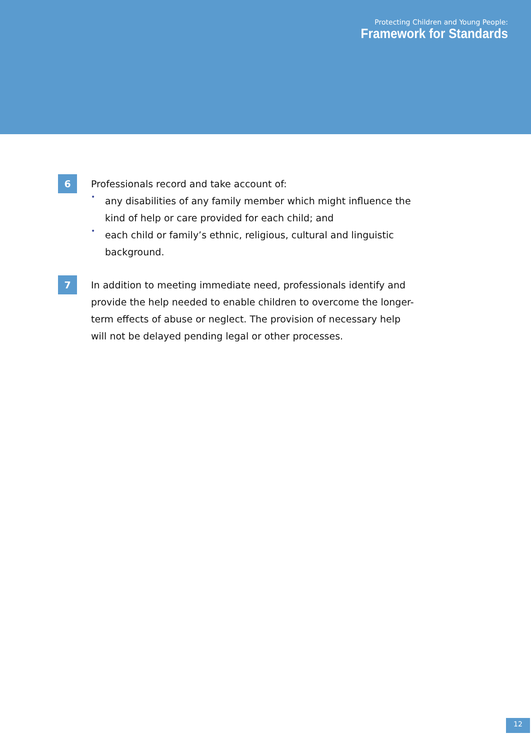Protecting Children and Young People:
Framework for Standards
6
Professionals record and take account of:
• any disabilities of any family member which might influence the kind of help or care provided for each child; and
• each child or family’s ethnic, religious, cultural and linguistic background.
7
In addition to meeting immediate need, professionals identify and provide the help needed to enable children to overcome the longer-term effects of abuse or neglect. The provision of necessary help will not be delayed pending legal or other processes.
12